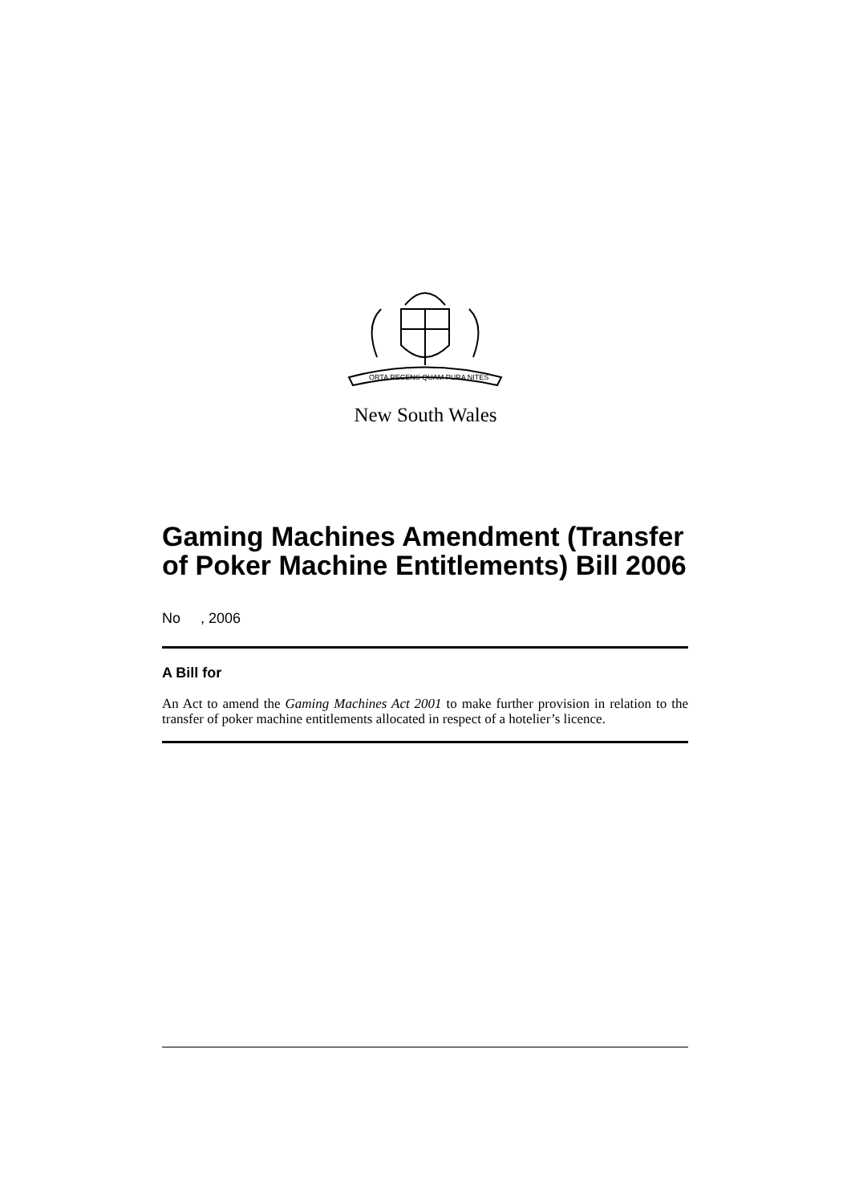ORTA RECENS QUAM PURA NITES
New South Wales
Gaming Machines Amendment (Transfer of Poker Machine Entitlements) Bill 2006
No , 2006
A Bill for
An Act to amend the Gaming Machines Act 2001 to make further provision in relation to the transfer of poker machine entitlements allocated in respect of a hotelier’s licence.